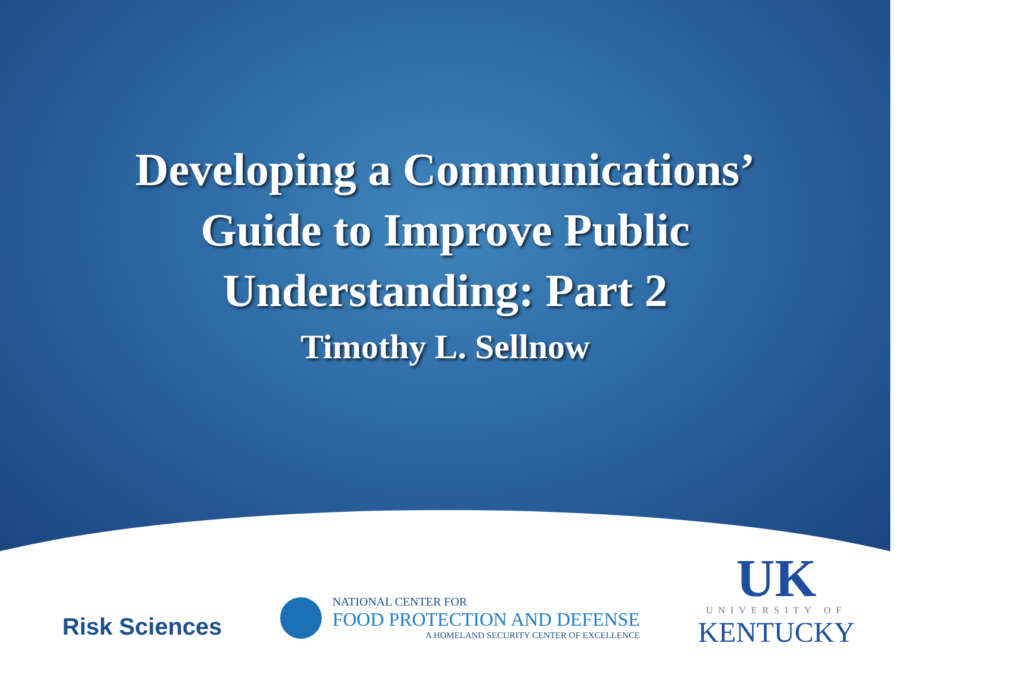Developing a Communications’
Guide to Improve Public
Understanding: Part 2
Timothy L. Sellnow
Risk Sciences
NATIONAL CENTER FOR
FOOD PROTECTION AND DEFENSE
A HOMELAND SECURITY CENTER OF EXCELLENCE
UK
UNIVERSITY OF
KENTUCKY